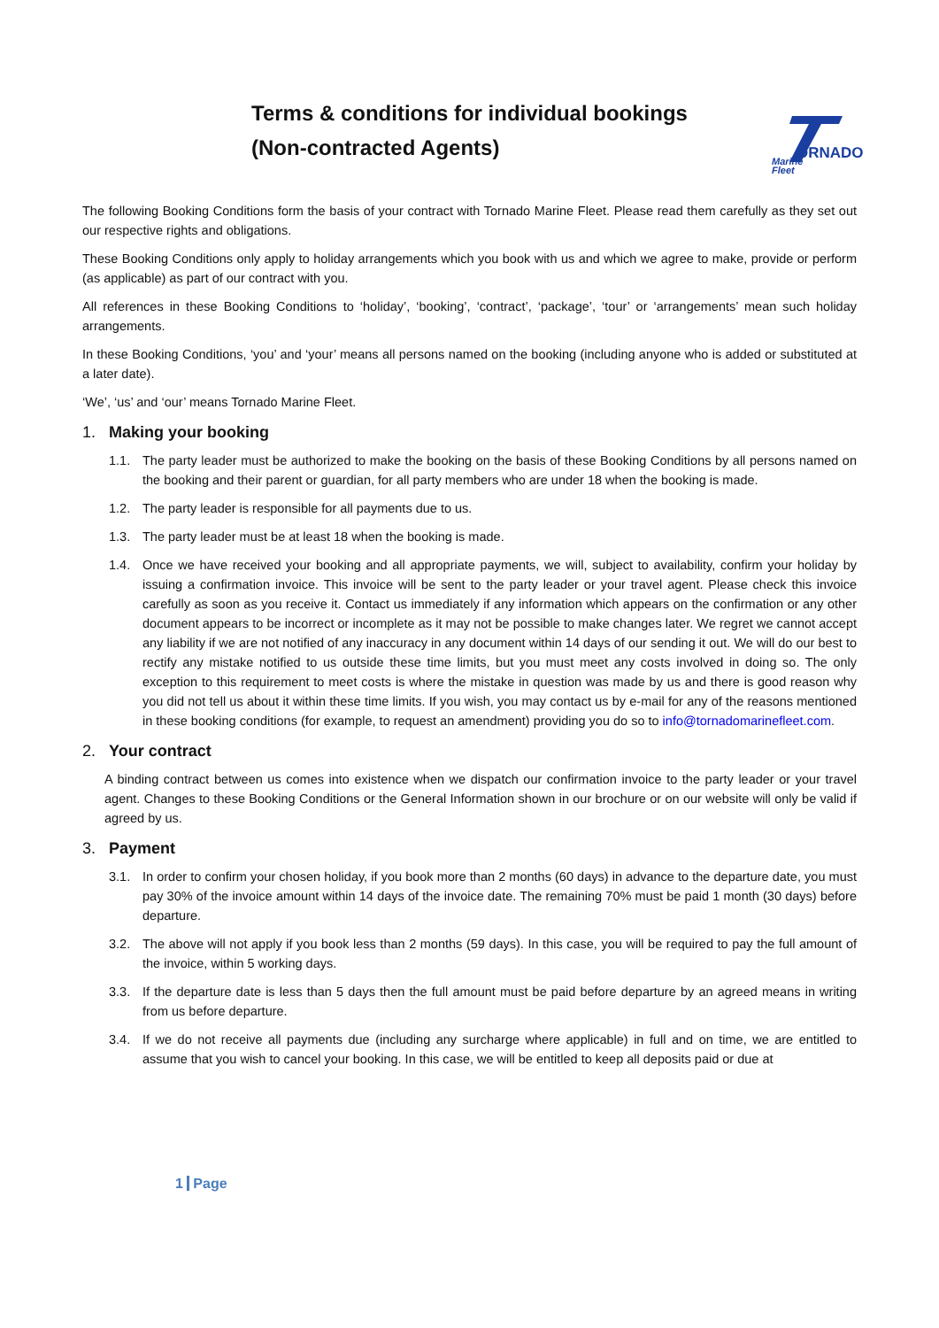Terms & conditions for individual bookings
(Non-contracted Agents)
ORNADO
Marine
Fleet
The following Booking Conditions form the basis of your contract with Tornado Marine Fleet. Please read them carefully as they set out our respective rights and obligations.
These Booking Conditions only apply to holiday arrangements which you book with us and which we agree to make, provide or perform (as applicable) as part of our contract with you.
All references in these Booking Conditions to ‘holiday’, ‘booking’, ‘contract’, ‘package’, ‘tour’ or ‘arrangements’ mean such holiday arrangements.
In these Booking Conditions, ‘you’ and ‘your’ means all persons named on the booking (including anyone who is added or substituted at a later date).
‘We’, ‘us’ and ‘our’ means Tornado Marine Fleet.
1. Making your booking
1.1. The party leader must be authorized to make the booking on the basis of these Booking Conditions by all persons named on the booking and their parent or guardian, for all party members who are under 18 when the booking is made.
1.2. The party leader is responsible for all payments due to us.
1.3. The party leader must be at least 18 when the booking is made.
1.4. Once we have received your booking and all appropriate payments, we will, subject to availability, confirm your holiday by issuing a confirmation invoice. This invoice will be sent to the party leader or your travel agent. Please check this invoice carefully as soon as you receive it. Contact us immediately if any information which appears on the confirmation or any other document appears to be incorrect or incomplete as it may not be possible to make changes later. We regret we cannot accept any liability if we are not notified of any inaccuracy in any document within 14 days of our sending it out. We will do our best to rectify any mistake notified to us outside these time limits, but you must meet any costs involved in doing so. The only exception to this requirement to meet costs is where the mistake in question was made by us and there is good reason why you did not tell us about it within these time limits. If you wish, you may contact us by e-mail for any of the reasons mentioned in these booking conditions (for example, to request an amendment) providing you do so to info@tornadomarinefleet.com.
2. Your contract
A binding contract between us comes into existence when we dispatch our confirmation invoice to the party leader or your travel agent. Changes to these Booking Conditions or the General Information shown in our brochure or on our website will only be valid if agreed by us.
3. Payment
3.1. In order to confirm your chosen holiday, if you book more than 2 months (60 days) in advance to the departure date, you must pay 30% of the invoice amount within 14 days of the invoice date. The remaining 70% must be paid 1 month (30 days) before departure.
3.2. The above will not apply if you book less than 2 months (59 days). In this case, you will be required to pay the full amount of the invoice, within 5 working days.
3.3. If the departure date is less than 5 days then the full amount must be paid before departure by an agreed means in writing from us before departure.
3.4. If we do not receive all payments due (including any surcharge where applicable) in full and on time, we are entitled to assume that you wish to cancel your booking. In this case, we will be entitled to keep all deposits paid or due at
1 Page